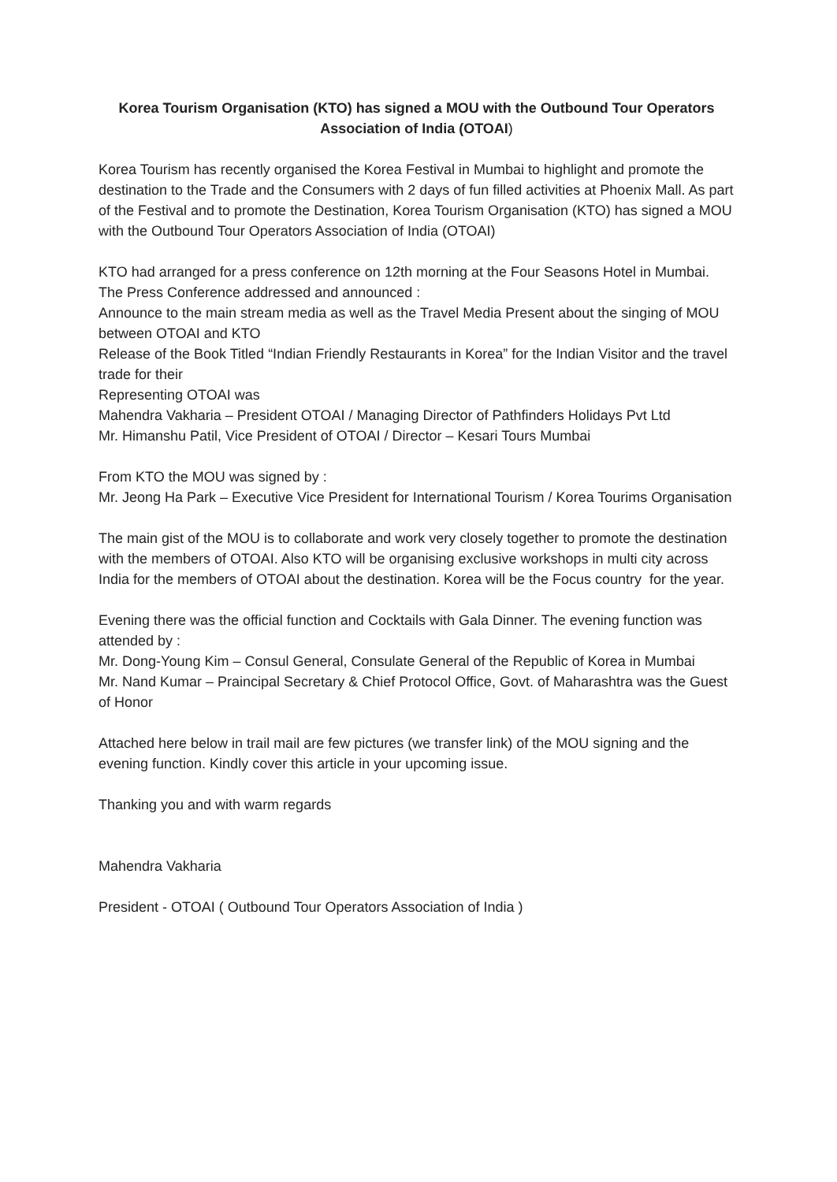Korea Tourism Organisation (KTO) has signed a MOU with the Outbound Tour Operators Association of India (OTOAI)
Korea Tourism has recently organised the Korea Festival in Mumbai to highlight and promote the destination to the Trade and the Consumers with 2 days of fun filled activities at Phoenix Mall. As part of the Festival and to promote the Destination, Korea Tourism Organisation (KTO) has signed a MOU with the Outbound Tour Operators Association of India (OTOAI)
KTO had arranged for a press conference on 12th morning at the Four Seasons Hotel in Mumbai. The Press Conference addressed and announced :
Announce to the main stream media as well as the Travel Media Present about the singing of MOU between OTOAI and KTO
Release of the Book Titled “Indian Friendly Restaurants in Korea” for the Indian Visitor and the travel trade for their
Representing OTOAI was
Mahendra Vakharia – President OTOAI / Managing Director of Pathfinders Holidays Pvt Ltd
Mr. Himanshu Patil, Vice President of OTOAI / Director – Kesari Tours Mumbai
From KTO the MOU was signed by :
Mr. Jeong Ha Park – Executive Vice President for International Tourism / Korea Tourims Organisation
The main gist of the MOU is to collaborate and work very closely together to promote the destination with the members of OTOAI. Also KTO will be organising exclusive workshops in multi city across India for the members of OTOAI about the destination. Korea will be the Focus country for the year.
Evening there was the official function and Cocktails with Gala Dinner. The evening function was attended by :
Mr. Dong-Young Kim – Consul General, Consulate General of the Republic of Korea in Mumbai
Mr. Nand Kumar – Praincipal Secretary & Chief Protocol Office, Govt. of Maharashtra was the Guest of Honor
Attached here below in trail mail are few pictures (we transfer link) of the MOU signing and the evening function. Kindly cover this article in your upcoming issue.
Thanking you and with warm regards
Mahendra Vakharia
President - OTOAI ( Outbound Tour Operators Association of India )